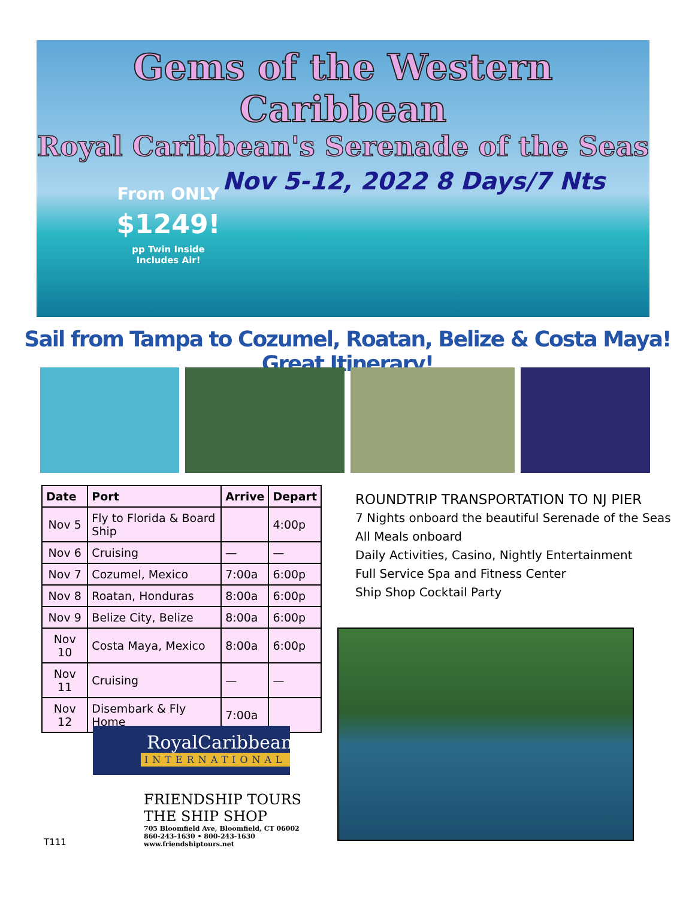Gems of the Western Caribbean
Royal Caribbean's Serenade of the Seas
Nov 5-12, 2022 8 Days/7 Nts
From ONLY
$1249!
pp Twin Inside
Includes Air!
Sail from Tampa to Cozumel, Roatan, Belize & Costa Maya! Great Itinerary!
| Date | Port | Arrive | Depart |
| --- | --- | --- | --- |
| Nov 5 | Fly to Florida & Board Ship | | 4:00p |
| Nov 6 | Cruising | — | — |
| Nov 7 | Cozumel, Mexico | 7:00a | 6:00p |
| Nov 8 | Roatan, Honduras | 8:00a | 6:00p |
| Nov 9 | Belize City, Belize | 8:00a | 6:00p |
| Nov 10 | Costa Maya, Mexico | 8:00a | 6:00p |
| Nov 11 | Cruising | — | — |
| Nov 12 | Disembark & Fly Home | 7:00a | |
ROUNDTRIP TRANSPORTATION TO NJ PIER
7 Nights onboard the beautiful Serenade of the Seas
All Meals onboard
Daily Activities, Casino, Nightly Entertainment
Full Service Spa and Fitness Center
Ship Shop Cocktail Party
RoyalCaribbean
INTERNATIONAL
FRIENDSHIP TOURS
THE SHIP SHOP
705 Bloomfield Ave, Bloomfield, CT 06002
860-243-1630 • 800-243-1630
www.friendshiptours.net
T111